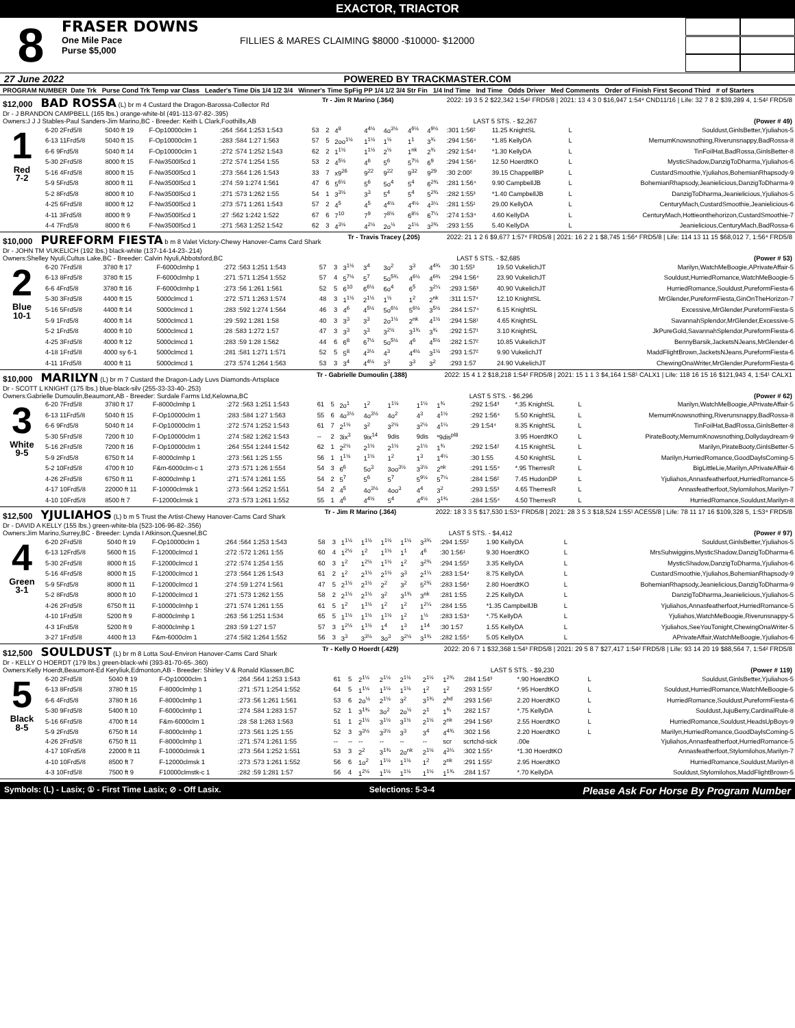EXACTOR, TRIACTOR
8
FRASER DOWNS
One Mile Pace
Purse $5,000
FILLIES & MARES CLAIMING $8000 -$10000- $12000
27 June 2022 POWERED BY TRACKMASTER.COM
PROGRAM NUMBER Date Trk Purse Cond Trk Temp var Class Leader's Time Dis 1/4 1/2 3/4 Winner's Time SpFig PP 1/4 1/2 3/4 Str Fin 1/4 Ind Time Ind Time Odds Driver Med Comments Order of Finish First Second Third # of Starters
$12,000 BAD ROSSA (L) br m 4 Custard the Dragon-Barossa-Collector Rd Tr - Jim R Marino (.364) 2022: 19 3 5 2 $22,342 1:54² FRD5/8 | 2021: 13 4 3 0 $16,947 1:54⁴ CND11/16 | Life: 32 7 8 2 $39,289 4, 1:54² FRD5/8
Dr - J BRANDON CAMPBELL (165 lbs.) orange-white-bl (491-113-97-82-.395)
Owners:J J J Stables-Paul Sanders-Jim Marino,BC - Breeder: Keith L Clark,Foothills,AB LAST 5 STS. - $2,267 (Power # 49)
| 1 Red 7-2 | 6-20 2Frd5/8 | 5040 ft 19 | F-Op10000clm 1 | :264 :564 1:253 1:543 | 53 | 2 | 4<sup>8</sup> | 4<sup>4½</sup> | 4o<sup>3½</sup> | 4<sup>6½</sup> | 4<sup>9½</sup> | :301 1:56² | 11.25 KnightSL | L | Souldust,GinlsBetter,Yjuliahos-5 |
| | 6-13 11Frd5/8 | 5040 ft 15 | F-Op10000clm 1 | :283 :584 1:27 1:563 | 57 | 5 | 2oo<sup>1½</sup> | 1<sup>1½</sup> | 1<sup>½</sup> | 1<sup>1</sup> | 3<sup>¾</sup> | :294 1:56⁴ | *1.85 KellyDA | L | MemumKnowsnothing,Riverunsnappy,BadRossa-8 |
| | 6-6 9Frd5/8 | 5040 ft 14 | F-Op10000clm 1 | :272 :574 1:252 1:543 | 62 | 2 | 1<sup>1½</sup> | 1<sup>1½</sup> | 2<sup>½</sup> | 1<sup>nk</sup> | 2<sup>¾</sup> | :292 1:54⁴ | *1.30 KellyDA | L | TinFoilHat,BadRossa,GinlsBetter-8 |
| | 5-30 2Frd5/8 | 8000 ft 15 | F-Nw3500l5cd 1 | :272 :574 1:254 1:55 | 53 | 2 | 4<sup>5½</sup> | 4<sup>6</sup> | 5<sup>6</sup> | 5<sup>7½</sup> | 6<sup>9</sup> | :294 1:56⁴ | 12.50 HoerdtKO | L | MysticShadow,DanzigToDharma,Yjuliahos-6 |
| | 5-16 4Frd5/8 | 8000 ft 15 | F-Nw3500l5cd 1 | :273 :564 1:26 1:543 | 33 | 7 | x9<sup>26</sup> | 9<sup>22</sup> | 9<sup>22</sup> | 9<sup>32</sup> | 9<sup>29</sup> | :30 2:00² | 39.15 ChappellBP | L | CustardSmoothie,Yjuliahos,BohemianRhapsody-9 |
| | 5-9 5Frd5/8 | 8000 ft 11 | F-Nw3500l5cd 1 | :274 :59 1:274 1:561 | 47 | 6 | 5<sup>6½</sup> | 5<sup>6</sup> | 5o<sup>4</sup> | 5<sup>4</sup> | 6<sup>2¾</sup> | :281 1:56⁴ | 9.90 CampbellJB | L | BohemianRhapsody,Jeanielicious,DanzigToDharma-9 |
| | 5-2 8Frd5/8 | 8000 ft 10 | F-Nw3500l5cd 1 | :271 :573 1:262 1:55 | 54 | 1 | 3<sup>3½</sup> | 3<sup>3</sup> | 5<sup>4</sup> | 5<sup>4</sup> | 5<sup>2¾</sup> | :282 1:55³ | *1.40 CampbellJB | L | DanzigToDharma,Jeanielicious,Yjuliahos-5 |
| | 4-25 6Frd5/8 | 8000 ft 12 | F-Nw3500l5cd 1 | :273 :571 1:261 1:543 | 57 | 2 | 4<sup>5</sup> | 4<sup>5</sup> | 4<sup>4½</sup> | 4<sup>4½</sup> | 4<sup>3¼</sup> | :281 1:55¹ | 29.00 KellyDA | L | CenturyMach,CustardSmoothie,Jeanielicious-6 |
| | 4-11 3Frd5/8 | 8000 ft 9 | F-Nw3500l5cd 1 | :27 :562 1:242 1:522 | 67 | 6 | 7<sup>10</sup> | 7<sup>9</sup> | 7<sup>8½</sup> | 6<sup>8½</sup> | 6<sup>7¼</sup> | :274 1:53⁴ | 4.60 KellyDA | L | CenturyMach,Hottieonthehorizon,CustardSmoothie-7 |
| | 4-4 7Frd5/8 | 8000 ft 6 | F-Nw3500l5cd 1 | :271 :563 1:252 1:542 | 62 | 3 | 4<sup>3½</sup> | 4<sup>2½</sup> | 2o<sup>½</sup> | 2<sup>1½</sup> | 3<sup>2¾</sup> | :293 1:55 | 5.40 KellyDA | L | Jeanielicious,CenturyMach,BadRossa-6 |
$10,000 PUREFORM FIESTA b m 8 Valet Victory-Chewy Hanover-Cams Card Shark Tr - Travis Tracey (.205) 2022: 21 1 2 6 $9,677 1:57⁴ FRD5/8 | 2021: 16 2 2 1 $8,745 1:56⁴ FRD5/8 | Life: 114 13 11 15 $68,012 7, 1:56⁴ FRD5/8
Dr - JOHN TM VUKELICH (192 lbs.) black-white (137-14-14-23-.214)
Owners:Shelley Nyuli,Cultus Lake,BC - Breeder: Calvin Nyuli,Abbotsford,BC LAST 5 STS. - $2,685 (Power # 53)
| 2 Blue 10-1 | 6-20 7Frd5/8 | 3780 ft 17 | F-6000clmhp 1 | :272 :563 1:251 1:543 | 57 | 3 | 3<sup>1½</sup> | 3<sup>4</sup> | 3o<sup>2</sup> | 3<sup>3</sup> | 4<sup>4¾</sup> | :30 1:55³ | 19.50 VukelichJT | | Marilyn,WatchMeBoogie,APrivateAffair-5 |
| | 6-13 8Frd5/8 | 3780 ft 15 | F-6000clmhp 1 | :271 :571 1:254 1:552 | 57 | 4 | 5<sup>7½</sup> | 5<sup>7</sup> | 5o<sup>5¾</sup> | 4<sup>6½</sup> | 4<sup>6¾</sup> | :294 1:56⁴ | 23.90 VukelichJT | | Souldust,HurriedRomance,WatchMeBoogie-5 |
| | 6-6 4Frd5/8 | 3780 ft 16 | F-6000clmhp 1 | :273 :56 1:261 1:561 | 52 | 5 | 6<sup>10</sup> | 6<sup>6½</sup> | 6o<sup>4</sup> | 6<sup>5</sup> | 3<sup>2¼</sup> | :293 1:56³ | 40.90 VukelichJT | | HurriedRomance,Souldust,PureformFiesta-6 |
| | 5-30 3Frd5/8 | 4400 ft 15 | 5000clmcd 1 | :272 :571 1:263 1:574 | 48 | 3 | 1<sup>1½</sup> | 2<sup>1½</sup> | 1<sup>½</sup> | 1<sup>2</sup> | 2<sup>nk</sup> | :311 1:57⁴ | 12.10 KnightSL | | MrGlender,PureformFiesta,GinOnTheHorizon-7 |
| | 5-16 5Frd5/8 | 4400 ft 14 | 5000clmcd 1 | :283 :592 1:274 1:564 | 46 | 3 | 4<sup>6</sup> | 4<sup>5½</sup> | 5o<sup>6½</sup> | 5<sup>6½</sup> | 3<sup>5½</sup> | :284 1:57⁴ | 6.15 KnightSL | | Excessive,MrGlender,PureformFiesta-5 |
| | 5-9 1Frd5/8 | 4000 ft 14 | 5000clmcd 1 | :29 :592 1:281 1:58 | 40 | 3 | 3<sup>3</sup> | 3<sup>3</sup> | 2o<sup>1½</sup> | 2<sup>nk</sup> | 4<sup>1½</sup> | :294 1:58¹ | 4.65 KnightSL | | SavannahSplendor,MrGlender,Excessive-5 |
| | 5-2 1Frd5/8 | 4000 ft 10 | 5000clmcd 1 | :28 :583 1:272 1:57 | 47 | 3 | 3<sup>3</sup> | 3<sup>3</sup> | 3<sup>2½</sup> | 3<sup>1¾</sup> | 3<sup>¾</sup> | :292 1:57¹ | 3.10 KnightSL | | JkPureGold,SavannahSplendor,PureformFiesta-6 |
| | 4-25 3Frd5/8 | 4000 ft 12 | 5000clmcd 1 | :283 :59 1:28 1:562 | 44 | 6 | 6<sup>8</sup> | 6<sup>7½</sup> | 5o<sup>5½</sup> | 4<sup>6</sup> | 4<sup>5½</sup> | :282 1:57² | 10.85 VukelichJT | | BennyBarsik,JacketsNJeans,MrGlender-6 |
| | 4-18 1Frd5/8 | 4000 sy 6-1 | 5000clmcd 1 | :281 :581 1:271 1:571 | 52 | 5 | 5<sup>8</sup> | 4<sup>3½</sup> | 4<sup>3</sup> | 4<sup>4½</sup> | 3<sup>1½</sup> | :293 1:57² | 9.90 VukelichJT | | MaddFlightBrown,JacketsNJeans,PureformFiesta-6 |
| | 4-11 1Frd5/8 | 4000 ft 11 | 5000clmcd 1 | :273 :574 1:264 1:563 | 53 | 3 | 3<sup>4</sup> | 4<sup>4½</sup> | 3<sup>3</sup> | 3<sup>3</sup> | 3<sup>2</sup> | :293 1:57 | 24.90 VukelichJT | | ChewingOnaWriter,MrGlender,PureformFiesta-6 |
$10,000 MARILYN (L) br m 7 Custard the Dragon-Lady Luvs Diamonds-Artsplace Tr - Gabrielle Dumoulin (.388) 2022: 15 4 1 2 $18,218 1:54² FRD5/8 | 2021: 15 1 1 3 $4,164 1:58¹ CALX1 | Life: 118 16 15 16 $121,943 4, 1:54¹ CALX1
Dr - SCOTT L KNIGHT (175 lbs.) blue-black-silv (255-33-33-40-.253)
Owners:Gabrielle Dumoulin,Beaumont,AB - Breeder: Surdale Farms Ltd,Kelowna,BC LAST 5 STS. - $6,296 (Power # 62)
| 3 White 9-5 | 6-20 7Frd5/8 | 3780 ft 17 | F-8000clmhp 1 | :272 :563 1:251 1:543 | 61 | 5 | 2o<sup>1</sup> | 1<sup>2</sup> | 1<sup>1½</sup> | 1<sup>1½</sup> | 1<sup>¾</sup> | :292 1:54³ | *.35 KnightSL | L | Marilyn,WatchMeBoogie,APrivateAffair-5 |
| | 6-13 11Frd5/8 | 5040 ft 15 | F-Op10000clm 1 | :283 :584 1:27 1:563 | 55 | 6 | 4o<sup>3½</sup> | 4o<sup>3½</sup> | 4o<sup>2</sup> | 4<sup>3</sup> | 4<sup>1½</sup> | :292 1:56⁴ | 5.50 KnightSL | L | MemumKnowsnothing,Riverunsnappy,BadRossa-8 |
| | 6-6 9Frd5/8 | 5040 ft 14 | F-Op10000clm 1 | :272 :574 1:252 1:543 | 61 | 7 | 2<sup>1½</sup> | 3<sup>2</sup> | 3<sup>2½</sup> | 3<sup>2½</sup> | 4<sup>1¼</sup> | :29 1:54⁴ | 8.35 KnightSL | L | TinFoilHat,BadRossa,GinlsBetter-8 |
| | 5-30 5Frd5/8 | 7200 ft 10 | F-Op10000clm 1 | :274 :582 1:262 1:543 | -- | 2 | 3ix<sup>3</sup> | 9ix<sup>14</sup> | 9dis | 9dis | *9dis<sup>pl8</sup> | | 3.95 HoerdtKO | L | PirateBooty,MemumKnowsnothing,Dollydaydream-9 |
| | 5-16 2Frd5/8 | 7200 ft 16 | F-Op10000clm 1 | :264 :554 1:244 1:542 | 62 | 1 | 2<sup>2½</sup> | 2<sup>1½</sup> | 2<sup>1½</sup> | 2<sup>1½</sup> | 1<sup>¾</sup> | :292 1:54² | 4.15 KnightSL | L | Marilyn,PirateBooty,GinlsBetter-5 |
| | 5-9 2Frd5/8 | 6750 ft 14 | F-8000clmhp 1 | :273 :561 1:25 1:55 | 56 | 1 | 1<sup>1½</sup> | 1<sup>1½</sup> | 1<sup>2</sup> | 1<sup>3</sup> | 1<sup>4¼</sup> | :30 1:55 | 4.50 KnightSL | L | Marilyn,HurriedRomance,GoodDaylsComing-5 |
| | 5-2 10Frd5/8 | 4700 ft 10 | F&m-6000clm-c 1 | :273 :571 1:26 1:554 | 54 | 3 | 6<sup>6</sup> | 5o<sup>3</sup> | 3oo<sup>3½</sup> | 3<sup>3½</sup> | 2<sup>nk</sup> | :291 1:55⁴ | *.95 TherresR | L | BigLittleLie,Marilyn,APrivateAffair-6 |
| | 4-26 2Frd5/8 | 6750 ft 11 | F-8000clmhp 1 | :271 :574 1:261 1:55 | 54 | 2 | 5<sup>7</sup> | 5<sup>6</sup> | 5<sup>7</sup> | 5<sup>9½</sup> | 5<sup>7¼</sup> | :284 1:56² | 7.45 HudonDP | L | Yjuliahos,Annasfeatherfoot,HurriedRomance-5 |
| | 4-17 10Frd5/8 | 22000 ft 11 | F-10000clmsk 1 | :273 :564 1:252 1:551 | 54 | 2 | 4<sup>5</sup> | 4o<sup>3½</sup> | 4oo<sup>3</sup> | 4<sup>4</sup> | 3<sup>2</sup> | :293 1:55³ | 4.65 TherresR | L | Annasfeatherfoot,Stylomilohos,Marilyn-7 |
| | 4-10 10Frd5/8 | 8500 ft 7 | F-12000clmsk 1 | :273 :573 1:261 1:552 | 55 | 1 | 4<sup>6</sup> | 4<sup>4½</sup> | 5<sup>4</sup> | 4<sup>4½</sup> | 3<sup>1¾</sup> | :284 1:55⁴ | 4.50 TherresR | L | HurriedRomance,Souldust,Marilyn-8 |
$12,500 YJULIAHOS (L) b m 5 Trust the Artist-Chewy Hanover-Cams Card Shark Tr - Jim R Marino (.364) 2022: 18 3 3 5 $17,530 1:53⁴ FRD5/8 | 2021: 28 3 5 3 $18,524 1:55¹ ACES5/8 | Life: 78 11 17 16 $109,328 5, 1:53⁴ FRD5/8
Dr - DAVID A KELLY (155 lbs.) green-white-bla (523-106-96-82-.356)
Owners:Jim Marino,Surrey,BC - Breeder: Lynda I Atkinson,Quesnel,BC LAST 5 STS. - $4,412 (Power # 97)
| 4 Green 3-1 | 6-20 2Frd5/8 | 5040 ft 19 | F-Op10000clm 1 | :264 :564 1:253 1:543 | 58 | 3 | 1<sup>1½</sup> | 1<sup>1½</sup> | 1<sup>1½</sup> | 1<sup>1½</sup> | 3<sup>3¾</sup> | :294 1:55² | 1.90 KellyDA | L | Souldust,GinlsBetter,Yjuliahos-5 |
| | 6-13 12Frd5/8 | 5600 ft 15 | F-12000clmcd 1 | :272 :572 1:261 1:55 | 60 | 4 | 1<sup>2½</sup> | 1<sup>2</sup> | 1<sup>1½</sup> | 1<sup>1</sup> | 4<sup>6</sup> | :30 1:56¹ | 9.30 HoerdtKO | L | MrsSuhwiggins,MysticShadow,DanzigToDharma-6 |
| | 5-30 2Frd5/8 | 8000 ft 15 | F-12000clmcd 1 | :272 :574 1:254 1:55 | 60 | 3 | 1<sup>2</sup> | 1<sup>2½</sup> | 1<sup>1½</sup> | 1<sup>2</sup> | 3<sup>2¾</sup> | :294 1:55³ | 3.35 KellyDA | L | MysticShadow,DanzigToDharma,Yjuliahos-6 |
| | 5-16 4Frd5/8 | 8000 ft 15 | F-12000clmcd 1 | :273 :564 1:26 1:543 | 61 | 2 | 1<sup>2</sup> | 2<sup>1½</sup> | 2<sup>1½</sup> | 3<sup>3</sup> | 2<sup>1¼</sup> | :283 1:54⁴ | 8.75 KellyDA | L | CustardSmoothie,Yjuliahos,BohemianRhapsody-9 |
| | 5-9 5Frd5/8 | 8000 ft 11 | F-12000clmcd 1 | :274 :59 1:274 1:561 | 47 | 5 | 2<sup>1½</sup> | 2<sup>1½</sup> | 2<sup>2</sup> | 3<sup>2</sup> | 5<sup>2¾</sup> | :283 1:56⁴ | 2.80 HoerdtKO | L | BohemianRhapsody,Jeanielicious,DanzigToDharma-9 |
| | 5-2 8Frd5/8 | 8000 ft 10 | F-12000clmcd 1 | :271 :573 1:262 1:55 | 58 | 2 | 2<sup>1½</sup> | 2<sup>1½</sup> | 3<sup>2</sup> | 3<sup>1¾</sup> | 3<sup>nk</sup> | :281 1:55 | 2.25 KellyDA | L | DanzigToDharma,Jeanielicious,Yjuliahos-5 |
| | 4-26 2Frd5/8 | 6750 ft 11 | F-10000clmhp 1 | :271 :574 1:261 1:55 | 61 | 5 | 1<sup>2</sup> | 1<sup>1½</sup> | 1<sup>2</sup> | 1<sup>2</sup> | 1<sup>2¼</sup> | :284 1:55 | *1.35 CampbellJB | L | Yjuliahos,Annasfeatherfoot,HurriedRomance-5 |
| | 4-10 1Frd5/8 | 5200 ft 9 | F-8000clmhp 1 | :263 :56 1:251 1:534 | 65 | 5 | 1<sup>1½</sup> | 1<sup>1½</sup> | 1<sup>1½</sup> | 1<sup>2</sup> | 1<sup>½</sup> | :283 1:53⁴ | *.75 KellyDA | L | Yjuliahos,WatchMeBoogie,Riverunsnappy-5 |
| | 4-3 1Frd5/8 | 5200 ft 9 | F-8000clmhp 1 | :283 :59 1:27 1:57 | 57 | 3 | 1<sup>2½</sup> | 1<sup>1½</sup> | 1<sup>4</sup> | 1<sup>3</sup> | 1<sup>14</sup> | :30 1:57 | 1.55 KellyDA | L | Yjuliahos,SeeYouTonight,ChewingOnaWriter-5 |
| | 3-27 1Frd5/8 | 4400 ft 13 | F&m-6000clm 1 | :274 :582 1:264 1:552 | 56 | 3 | 3<sup>3</sup> | 3<sup>3½</sup> | 3o<sup>3</sup> | 3<sup>2½</sup> | 3<sup>1¾</sup> | :282 1:55⁴ | 5.05 KellyDA | L | APrivateAffair,WatchMeBoogie,Yjuliahos-6 |
$12,500 SOULDUST (L) br m 8 Lotta Soul-Environ Hanover-Cams Card Shark Tr - Kelly O Hoerdt (.429) 2022: 20 6 7 1 $32,368 1:54³ FRD5/8 | 2021: 29 5 8 7 $27,417 1:54² FRD5/8 | Life: 93 14 20 19 $88,564 7, 1:54² FRD5/8
Dr - KELLY O HOERDT (179 lbs.) green-black-whi (393-81-70-65-.360)
Owners:Kelly Hoerdt,Beaumont-Ed Keryliuk,Edmonton,AB - Breeder: Shirley V & Ronald Klassen,BC LAST 5 STS. - $9,230 (Power # 119)
| 5 Black 8-5 | 6-20 2Frd5/8 | 5040 ft 19 | F-Op10000clm 1 | :264 :564 1:253 1:543 | 61 | 5 | 2<sup>1½</sup> | 2<sup>1½</sup> | 2<sup>1½</sup> | 2<sup>1½</sup> | 1<sup>2¾</sup> | :284 1:54³ | *.90 HoerdtKO | L | Souldust,GinlsBetter,Yjuliahos-5 |
| | 6-13 8Frd5/8 | 3780 ft 15 | F-8000clmhp 1 | :271 :571 1:254 1:552 | 64 | 5 | 1<sup>1½</sup> | 1<sup>1½</sup> | 1<sup>1½</sup> | 1<sup>2</sup> | 1<sup>2</sup> | :293 1:55² | *.95 HoerdtKO | L | Souldust,HurriedRomance,WatchMeBoogie-5 |
| | 6-6 4Frd5/8 | 3780 ft 16 | F-8000clmhp 1 | :273 :56 1:261 1:561 | 53 | 6 | 2o<sup>½</sup> | 2<sup>1½</sup> | 3<sup>2</sup> | 3<sup>1¾</sup> | 2<sup>hd</sup> | :293 1:56¹ | 2.20 HoerdtKO | L | HurriedRomance,Souldust,PureformFiesta-6 |
| | 5-30 9Frd5/8 | 5400 ft 10 | F-6000clmhp 1 | :274 :584 1:283 1:57 | 52 | 1 | 3<sup>1¾</sup> | 3o<sup>2</sup> | 2o<sup>½</sup> | 2<sup>1</sup> | 1<sup>¾</sup> | :282 1:57 | *.75 KellyDA | L | Souldust,JujuBerry,CardinalRule-8 |
| | 5-16 6Frd5/8 | 4700 ft 14 | F&m-6000clm 1 | :28 :58 1:263 1:563 | 51 | 1 | 2<sup>1½</sup> | 3<sup>1½</sup> | 3<sup>1½</sup> | 2<sup>1½</sup> | 2<sup>nk</sup> | :294 1:56³ | 2.55 HoerdtKO | L | HurriedRomance,Souldust,HeadsUpBoys-9 |
| | 5-9 2Frd5/8 | 6750 ft 14 | F-8000clmhp 1 | :273 :561 1:25 1:55 | 52 | 3 | 3<sup>3½</sup> | 3<sup>3½</sup> | 3<sup>3</sup> | 3<sup>4</sup> | 4<sup>4¾</sup> | :302 1:56 | 2.20 HoerdtKO | L | Marilyn,HurriedRomance,GoodDaylsComing-5 |
| | 4-26 2Frd5/8 | 6750 ft 11 | F-8000clmhp 1 | :271 :574 1:261 1:55 | -- | -- | -- | -- | -- | -- | scr | scrtchd-sick | .00e | | Yjuliahos,Annasfeatherfoot,HurriedRomance-5 |
| | 4-17 10Frd5/8 | 22000 ft 11 | F-10000clmsk 1 | :273 :564 1:252 1:551 | 53 | 3 | 2<sup>2</sup> | 3<sup>1¾</sup> | 2o<sup>nk</sup> | 2<sup>1½</sup> | 4<sup>3¼</sup> | :302 1:55⁴ | *1.30 HoerdtKO | | Annasfeatherfoot,Stylomilohos,Marilyn-7 |
| | 4-10 10Frd5/8 | 8500 ft 7 | F-12000clmsk 1 | :273 :573 1:261 1:552 | 56 | 6 | 1o<sup>2</sup> | 1<sup>1½</sup> | 1<sup>1½</sup> | 1<sup>2</sup> | 2<sup>nk</sup> | :291 1:55² | 2.95 HoerdtKO | | HurriedRomance,Souldust,Marilyn-8 |
| | 4-3 10Frd5/8 | 7500 ft 9 | F10000clmstk-c 1 | :282 :59 1:281 1:57 | 56 | 4 | 1<sup>2½</sup> | 1<sup>1½</sup> | 1<sup>1½</sup> | 1<sup>1½</sup> | 1<sup>1¾</sup> | :284 1:57 | *.70 KellyDA | | Souldust,Stylomilohos,MaddFlightBrown-5 |
Symbols: (L) - Lasix; ① - First Time Lasix; ⊘ - Off Lasix. Selections: 5-3-4 Please Ask For Horse By Program Number